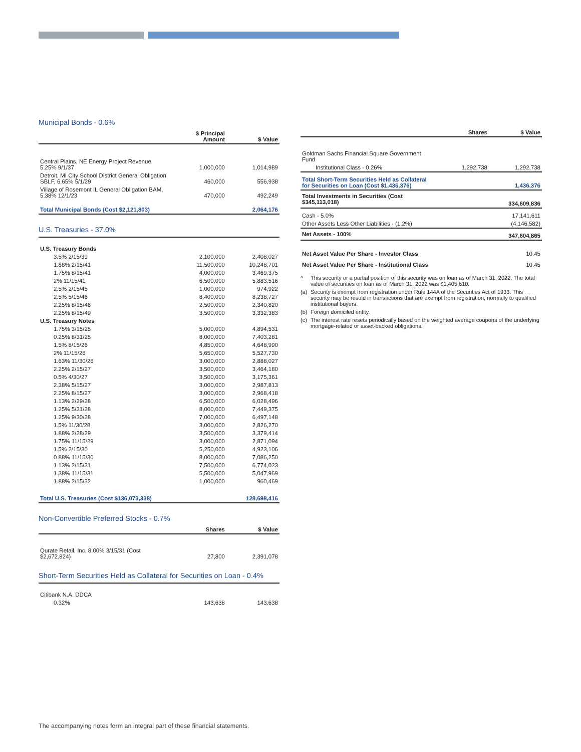Municipal Bonds - 0.6%
| | $ Principal Amount | $ Value |
| --- | --- | --- |
| Central Plains, NE Energy Project Revenue 5.25% 9/1/37 | 1,000,000 | 1,014,989 |
| Detroit, MI City School District General Obligation SBLF, 6.65% 5/1/29 | 460,000 | 556,938 |
| Village of Rosemont IL General Obligation BAM, 5.38% 12/1/23 | 470,000 | 492,249 |
| Total Municipal Bonds (Cost $2,121,803) | | 2,064,176 |
U.S. Treasuries - 37.0%
| U.S. Treasury Bonds | | |
| 3.5% 2/15/39 | 2,100,000 | 2,408,027 |
| 1.88% 2/15/41 | 11,500,000 | 10,248,701 |
| 1.75% 8/15/41 | 4,000,000 | 3,469,375 |
| 2% 11/15/41 | 6,500,000 | 5,883,516 |
| 2.5% 2/15/45 | 1,000,000 | 974,922 |
| 2.5% 5/15/46 | 8,400,000 | 8,238,727 |
| 2.25% 8/15/46 | 2,500,000 | 2,340,820 |
| 2.25% 8/15/49 | 3,500,000 | 3,332,383 |
| U.S. Treasury Notes | | |
| 1.75% 3/15/25 | 5,000,000 | 4,894,531 |
| 0.25% 8/31/25 | 8,000,000 | 7,403,281 |
| 1.5% 8/15/26 | 4,850,000 | 4,648,990 |
| 2% 11/15/26 | 5,650,000 | 5,527,730 |
| 1.63% 11/30/26 | 3,000,000 | 2,888,027 |
| 2.25% 2/15/27 | 3,500,000 | 3,464,180 |
| 0.5% 4/30/27 | 3,500,000 | 3,175,361 |
| 2.38% 5/15/27 | 3,000,000 | 2,987,813 |
| 2.25% 8/15/27 | 3,000,000 | 2,968,418 |
| 1.13% 2/29/28 | 6,500,000 | 6,028,496 |
| 1.25% 5/31/28 | 8,000,000 | 7,449,375 |
| 1.25% 9/30/28 | 7,000,000 | 6,497,148 |
| 1.5% 11/30/28 | 3,000,000 | 2,826,270 |
| 1.88% 2/28/29 | 3,500,000 | 3,379,414 |
| 1.75% 11/15/29 | 3,000,000 | 2,871,094 |
| 1.5% 2/15/30 | 5,250,000 | 4,923,106 |
| 0.88% 11/15/30 | 8,000,000 | 7,086,250 |
| 1.13% 2/15/31 | 7,500,000 | 6,774,023 |
| 1.38% 11/15/31 | 5,500,000 | 5,047,969 |
| 1.88% 2/15/32 | 1,000,000 | 960,469 |
| Total U.S. Treasuries (Cost $136,073,338) | | 128,698,416 |
Non-Convertible Preferred Stocks - 0.7%
| | Shares | $ Value |
| --- | --- | --- |
| Qurate Retail, Inc. 8.00% 3/15/31 (Cost $2,672,824) | 27,800 | 2,391,078 |
Short-Term Securities Held as Collateral for Securities on Loan - 0.4%
| Citibank N.A. DDCA | | |
| 0.32% | 143,638 | 143,638 |
| | Shares | $ Value |
| --- | --- | --- |
| Goldman Sachs Financial Square Government Fund | | |
| Institutional Class - 0.26% | 1,292,738 | 1,292,738 |
| Total Short-Term Securities Held as Collateral for Securities on Loan (Cost $1,436,376) | | 1,436,376 |
| Total Investments in Securities (Cost $345,113,018) | | 334,609,836 |
| Cash - 5.0% | | 17,141,611 |
| Other Assets Less Other Liabilities - (1.2%) | | (4,146,582) |
| Net Assets - 100% | | 347,604,865 |
| Net Asset Value Per Share - Investor Class | | 10.45 |
| Net Asset Value Per Share - Institutional Class | | 10.45 |
^ This security or a partial position of this security was on loan as of March 31, 2022. The total value of securities on loan as of March 31, 2022 was $1,405,610.
(a) Security is exempt from registration under Rule 144A of the Securities Act of 1933. This security may be resold in transactions that are exempt from registration, normally to qualified institutional buyers.
(b) Foreign domiciled entity.
(c) The interest rate resets periodically based on the weighted average coupons of the underlying mortgage-related or asset-backed obligations.
The accompanying notes form an integral part of these financial statements.